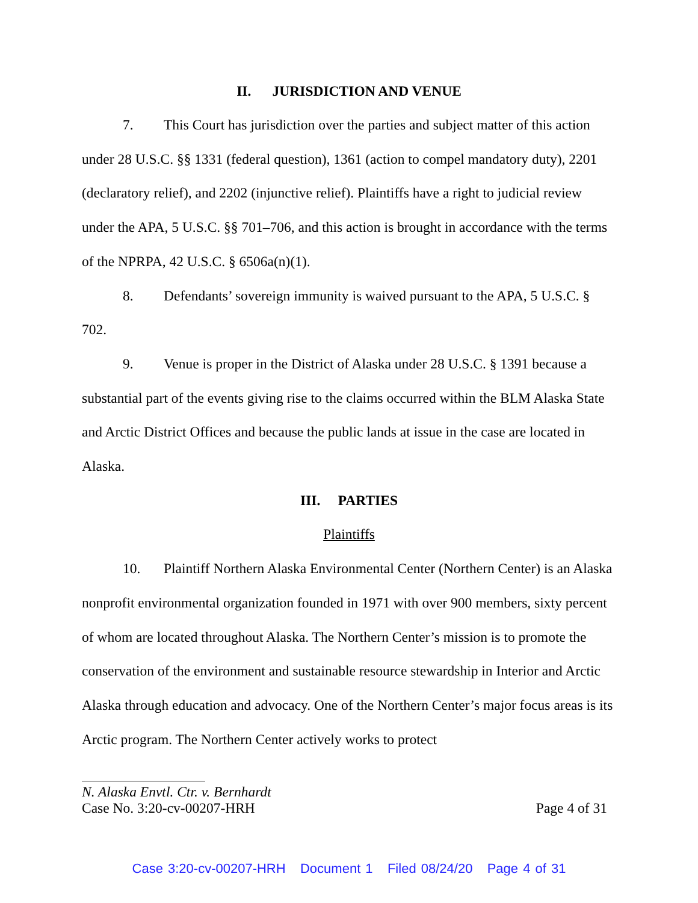II. JURISDICTION AND VENUE
7. This Court has jurisdiction over the parties and subject matter of this action under 28 U.S.C. §§ 1331 (federal question), 1361 (action to compel mandatory duty), 2201 (declaratory relief), and 2202 (injunctive relief). Plaintiffs have a right to judicial review under the APA, 5 U.S.C. §§ 701–706, and this action is brought in accordance with the terms of the NPRPA, 42 U.S.C. § 6506a(n)(1).
8. Defendants’ sovereign immunity is waived pursuant to the APA, 5 U.S.C. § 702.
9. Venue is proper in the District of Alaska under 28 U.S.C. § 1391 because a substantial part of the events giving rise to the claims occurred within the BLM Alaska State and Arctic District Offices and because the public lands at issue in the case are located in Alaska.
III. PARTIES
Plaintiffs
10. Plaintiff Northern Alaska Environmental Center (Northern Center) is an Alaska nonprofit environmental organization founded in 1971 with over 900 members, sixty percent of whom are located throughout Alaska. The Northern Center’s mission is to promote the conservation of the environment and sustainable resource stewardship in Interior and Arctic Alaska through education and advocacy. One of the Northern Center’s major focus areas is its Arctic program. The Northern Center actively works to protect
N. Alaska Envtl. Ctr. v. Bernhardt
Case No. 3:20-cv-00207-HRH Page 4 of 31
Case 3:20-cv-00207-HRH Document 1 Filed 08/24/20 Page 4 of 31